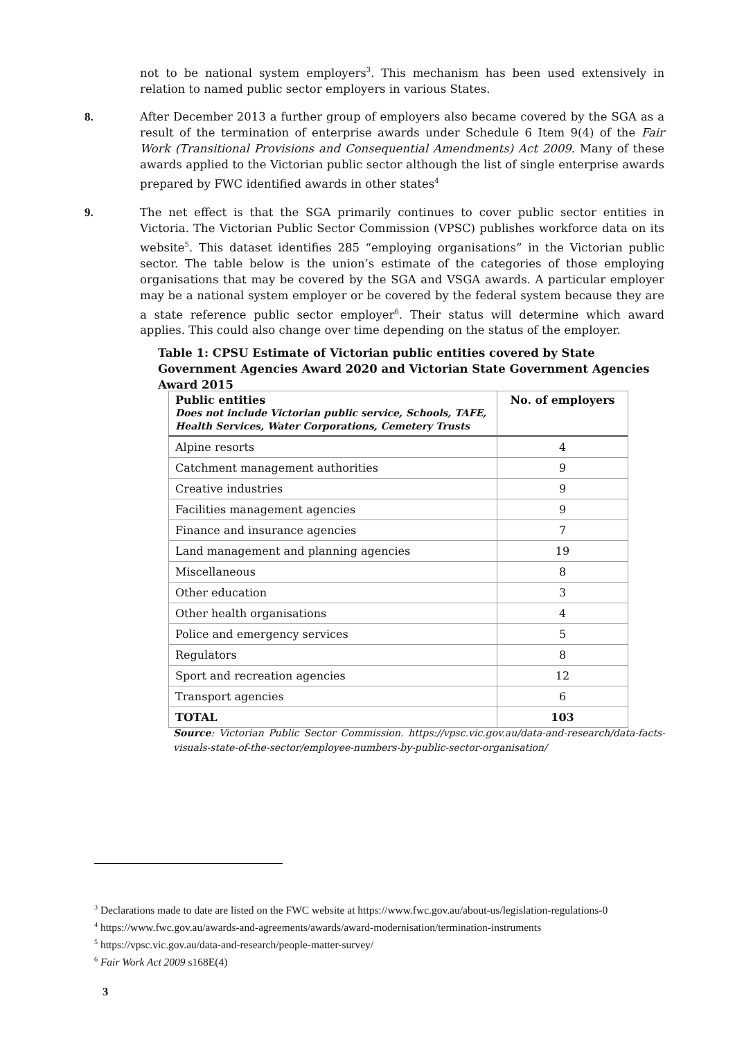not to be national system employers<sup>3</sup>. This mechanism has been used extensively in relation to named public sector employers in various States.
8.
After December 2013 a further group of employers also became covered by the SGA as a result of the termination of enterprise awards under Schedule 6 Item 9(4) of the Fair Work (Transitional Provisions and Consequential Amendments) Act 2009. Many of these awards applied to the Victorian public sector although the list of single enterprise awards prepared by FWC identified awards in other states<sup>4</sup>
9.
The net effect is that the SGA primarily continues to cover public sector entities in Victoria. The Victorian Public Sector Commission (VPSC) publishes workforce data on its website<sup>5</sup>. This dataset identifies 285 “employing organisations” in the Victorian public sector. The table below is the union’s estimate of the categories of those employing organisations that may be covered by the SGA and VSGA awards. A particular employer may be a national system employer or be covered by the federal system because they are a state reference public sector employer<sup>6</sup>. Their status will determine which award applies. This could also change over time depending on the status of the employer.
Table 1: CPSU Estimate of Victorian public entities covered by State Government Agencies Award 2020 and Victorian State Government Agencies Award 2015
| Public entities Does not include Victorian public service, Schools, TAFE, Health Services, Water Corporations, Cemetery Trusts | No. of employers |
| --- | --- |
| Alpine resorts | 4 |
| Catchment management authorities | 9 |
| Creative industries | 9 |
| Facilities management agencies | 9 |
| Finance and insurance agencies | 7 |
| Land management and planning agencies | 19 |
| Miscellaneous | 8 |
| Other education | 3 |
| Other health organisations | 4 |
| Police and emergency services | 5 |
| Regulators | 8 |
| Sport and recreation agencies | 12 |
| Transport agencies | 6 |
| TOTAL | 103 |
Source: Victorian Public Sector Commission. https://vpsc.vic.gov.au/data-and-research/data-facts-visuals-state-of-the-sector/employee-numbers-by-public-sector-organisation/
<sup>3</sup> Declarations made to date are listed on the FWC website at https://www.fwc.gov.au/about-us/legislation-regulations-0
<sup>4</sup> https://www.fwc.gov.au/awards-and-agreements/awards/award-modernisation/termination-instruments
<sup>5</sup> https://vpsc.vic.gov.au/data-and-research/people-matter-survey/
<sup>6</sup> Fair Work Act 2009 s168E(4)
3